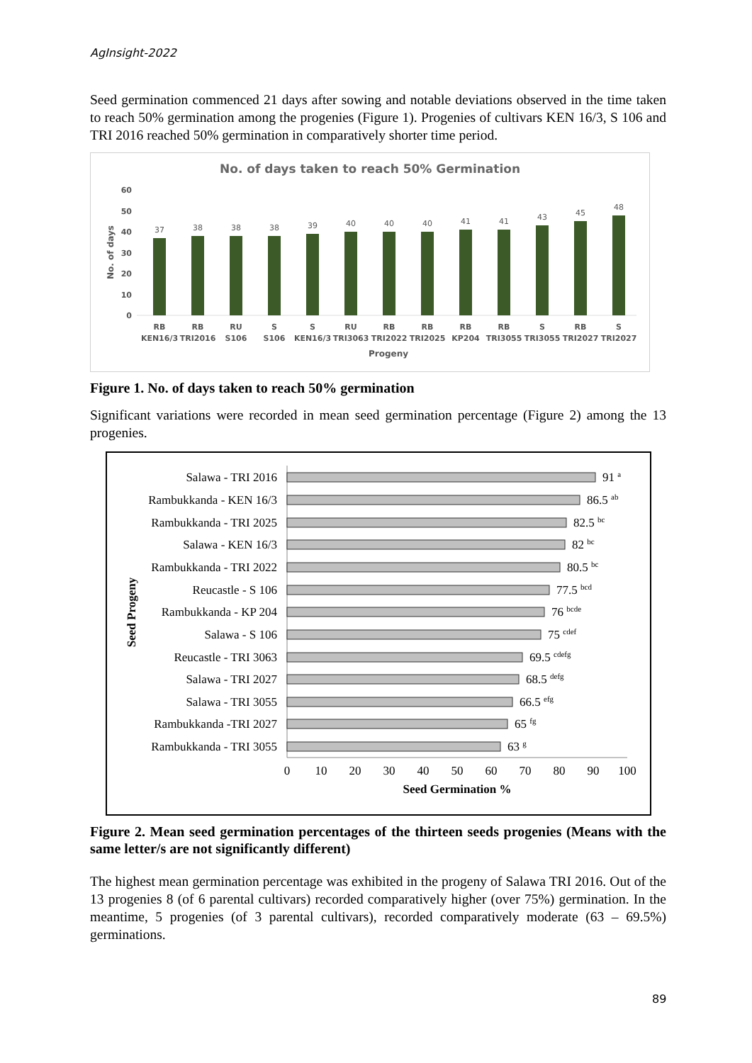AgInsight-2022
Seed germination commenced 21 days after sowing and notable deviations observed in the time taken to reach 50% germination among the progenies (Figure 1). Progenies of cultivars KEN 16/3, S 106 and TRI 2016 reached 50% germination in comparatively shorter time period.
No. of days taken to reach 50% Germination
60
50
40
30
20
10
0
No. of days
37
38
38
38
39
40
40
40
41
41
43
45
48
RB
KEN16/3
RB
TRI2016
RU
S106
S
S106
S
KEN16/3
RU
TRI3063
RB
TRI2022
RB
TRI2025
RB
KP204
RB
TRI3055
S
TRI3055
RB
TRI2027
S
TRI2027
Progeny
Figure 1. No. of days taken to reach 50% germination
Significant variations were recorded in mean seed germination percentage (Figure 2) among the 13 progenies.
Seed Progeny
Salawa - TRI 2016
Rambukkanda - KEN 16/3
Rambukkanda - TRI 2025
Salawa - KEN 16/3
Rambukkanda - TRI 2022
Reucastle - S 106
Rambukkanda - KP 204
Salawa - S 106
Reucastle - TRI 3063
Salawa - TRI 2027
Salawa - TRI 3055
Rambukkanda -TRI 2027
Rambukkanda - TRI 3055
91 a
86.5 ab
82.5 bc
82 bc
80.5 bc
77.5 bcd
76 bcde
75 cdef
69.5 cdefg
68.5 defg
66.5 efg
65 fg
63 g
0
10
20
30
40
50
60
70
80
90
100
Seed Germination %
Figure 2. Mean seed germination percentages of the thirteen seeds progenies (Means with the same letter/s are not significantly different)
The highest mean germination percentage was exhibited in the progeny of Salawa TRI 2016. Out of the 13 progenies 8 (of 6 parental cultivars) recorded comparatively higher (over 75%) germination. In the meantime, 5 progenies (of 3 parental cultivars), recorded comparatively moderate (63 – 69.5%) germinations.
89